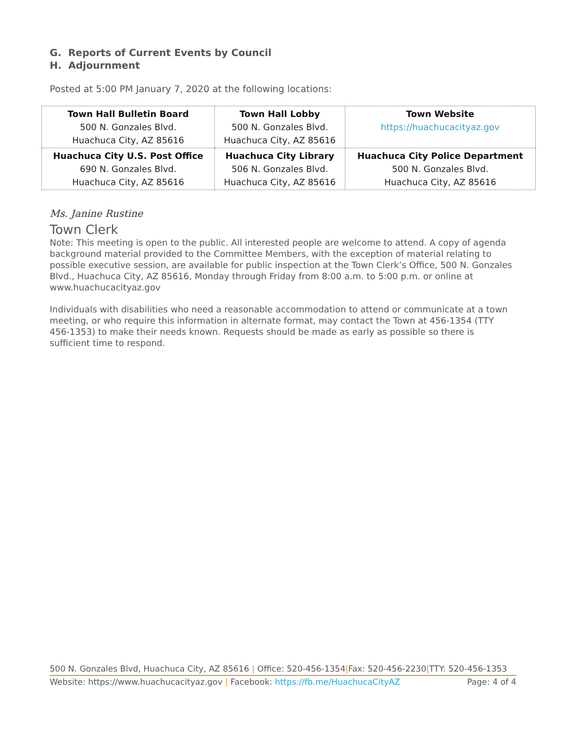G. Reports of Current Events by Council
H. Adjournment
Posted at 5:00 PM January 7, 2020 at the following locations:
| Town Hall Bulletin Board 500 N. Gonzales Blvd. Huachuca City, AZ 85616 | Town Hall Lobby 500 N. Gonzales Blvd. Huachuca City, AZ 85616 | Town Website https://huachucacityaz.gov |
| Huachuca City U.S. Post Office 690 N. Gonzales Blvd. Huachuca City, AZ 85616 | Huachuca City Library 506 N. Gonzales Blvd. Huachuca City, AZ 85616 | Huachuca City Police Department 500 N. Gonzales Blvd. Huachuca City, AZ 85616 |
Ms. Janine Rustine
Town Clerk
Note: This meeting is open to the public. All interested people are welcome to attend. A copy of agenda background material provided to the Committee Members, with the exception of material relating to possible executive session, are available for public inspection at the Town Clerk’s Office, 500 N. Gonzales Blvd., Huachuca City, AZ 85616, Monday through Friday from 8:00 a.m. to 5:00 p.m. or online at www.huachucacityaz.gov
Individuals with disabilities who need a reasonable accommodation to attend or communicate at a town meeting, or who require this information in alternate format, may contact the Town at 456-1354 (TTY 456-1353) to make their needs known. Requests should be made as early as possible so there is sufficient time to respond.
500 N. Gonzales Blvd, Huachuca City, AZ 85616 | Office: 520-456-1354|Fax: 520-456-2230|TTY: 520-456-1353
Website: https://www.huachucacityaz.gov | Facebook: https://fb.me/HuachucaCityAZ Page: 4 of 4